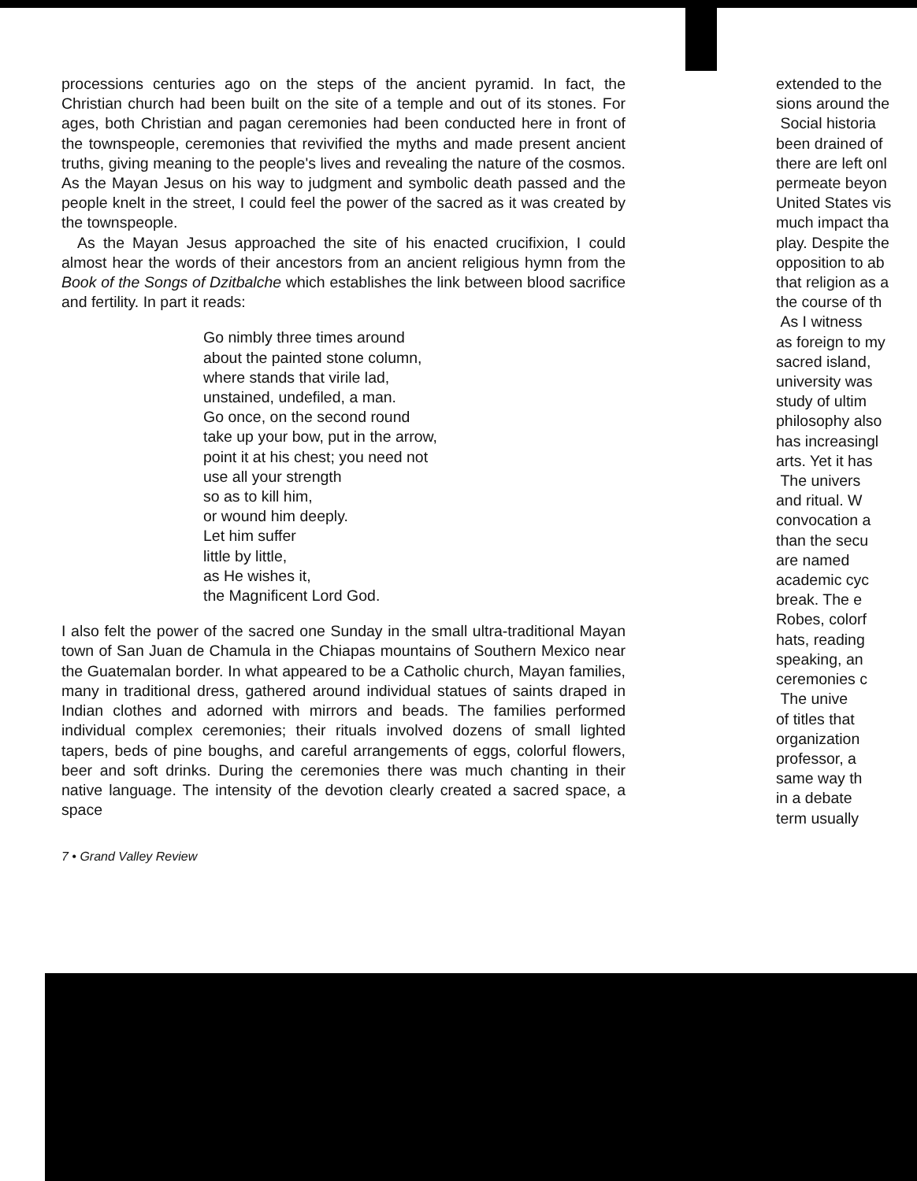processions centuries ago on the steps of the ancient pyramid. In fact, the Christian church had been built on the site of a temple and out of its stones. For ages, both Christian and pagan ceremonies had been conducted here in front of the townspeople, ceremonies that revivified the myths and made present ancient truths, giving meaning to the people's lives and revealing the nature of the cosmos. As the Mayan Jesus on his way to judgment and symbolic death passed and the people knelt in the street, I could feel the power of the sacred as it was created by the townspeople.
As the Mayan Jesus approached the site of his enacted crucifixion, I could almost hear the words of their ancestors from an ancient religious hymn from the Book of the Songs of Dzitbalche which establishes the link between blood sacrifice and fertility. In part it reads:
Go nimbly three times around
about the painted stone column,
where stands that virile lad,
unstained, undefiled, a man.
Go once, on the second round
take up your bow, put in the arrow,
point it at his chest; you need not
use all your strength
so as to kill him,
or wound him deeply.
Let him suffer
little by little,
as He wishes it,
the Magnificent Lord God.
I also felt the power of the sacred one Sunday in the small ultra-traditional Mayan town of San Juan de Chamula in the Chiapas mountains of Southern Mexico near the Guatemalan border. In what appeared to be a Catholic church, Mayan families, many in traditional dress, gathered around individual statues of saints draped in Indian clothes and adorned with mirrors and beads. The families performed individual complex ceremonies; their rituals involved dozens of small lighted tapers, beds of pine boughs, and careful arrangements of eggs, colorful flowers, beer and soft drinks. During the ceremonies there was much chanting in their native language. The intensity of the devotion clearly created a sacred space, a space
7 • Grand Valley Review
extended to the
sions around the
Social historia
been drained of
there are left onl
permeate beyon
United States vis
much impact tha
play. Despite the
opposition to ab
that religion as a
the course of th
As I witness
as foreign to my
sacred island,
university was
study of ultim
philosophy also
has increasingl
arts. Yet it has
The univers
and ritual. W
convocation a
than the secu
are named
academic cyc
break. The e
Robes, colorf
hats, reading
speaking, an
ceremonies c
The unive
of titles that
organization
professor, a
same way th
in a debate
term usually